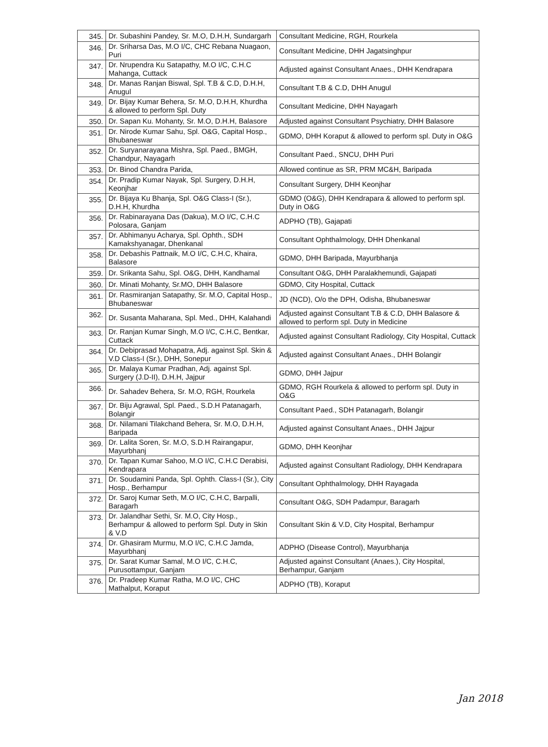| 345. | Dr. Subashini Pandey, Sr. M.O, D.H.H, Sundargarh | Consultant Medicine, RGH, Rourkela |
| 346. | Dr. Sriharsa Das, M.O I/C, CHC Rebana Nuagaon, Puri | Consultant Medicine, DHH Jagatsinghpur |
| 347. | Dr. Nrupendra Ku Satapathy, M.O I/C, C.H.C Mahanga, Cuttack | Adjusted against Consultant Anaes., DHH Kendrapara |
| 348. | Dr. Manas Ranjan Biswal, Spl. T.B & C.D, D.H.H, Anugul | Consultant T.B & C.D, DHH Anugul |
| 349. | Dr. Bijay Kumar Behera, Sr. M.O, D.H.H, Khurdha & allowed to perform Spl. Duty | Consultant Medicine, DHH Nayagarh |
| 350. | Dr. Sapan Ku. Mohanty, Sr. M.O, D.H.H, Balasore | Adjusted against Consultant Psychiatry, DHH Balasore |
| 351. | Dr. Nirode Kumar Sahu, Spl. O&G, Capital Hosp., Bhubaneswar | GDMO, DHH Koraput & allowed to perform spl. Duty in O&G |
| 352. | Dr. Suryanarayana Mishra, Spl. Paed., BMGH, Chandpur, Nayagarh | Consultant Paed., SNCU, DHH Puri |
| 353. | Dr. Binod Chandra Parida, | Allowed continue as SR, PRM MC&H, Baripada |
| 354. | Dr. Pradip Kumar Nayak, Spl. Surgery, D.H.H, Keonjhar | Consultant Surgery, DHH Keonjhar |
| 355. | Dr. Bijaya Ku Bhanja, Spl. O&G Class-I (Sr.), D.H.H, Khurdha | GDMO (O&G), DHH Kendrapara & allowed to perform spl. Duty in O&G |
| 356. | Dr. Rabinarayana Das (Dakua), M.O I/C, C.H.C Polosara, Ganjam | ADPHO (TB), Gajapati |
| 357. | Dr. Abhimanyu Acharya, Spl. Ophth., SDH Kamakshyanagar, Dhenkanal | Consultant Ophthalmology, DHH Dhenkanal |
| 358. | Dr. Debashis Pattnaik, M.O I/C, C.H.C, Khaira, Balasore | GDMO, DHH Baripada, Mayurbhanja |
| 359. | Dr. Srikanta Sahu, Spl. O&G, DHH, Kandhamal | Consultant O&G, DHH Paralakhemundi, Gajapati |
| 360. | Dr. Minati Mohanty, Sr.MO, DHH Balasore | GDMO, City Hospital, Cuttack |
| 361. | Dr. Rasmiranjan Satapathy, Sr. M.O, Capital Hosp., Bhubaneswar | JD (NCD), O/o the DPH, Odisha, Bhubaneswar |
| 362. | Dr. Susanta Maharana, Spl. Med., DHH, Kalahandi | Adjusted against Consultant T.B & C.D, DHH Balasore & allowed to perform spl. Duty in Medicine |
| 363. | Dr. Ranjan Kumar Singh, M.O I/C, C.H.C, Bentkar, Cuttack | Adjusted against Consultant Radiology, City Hospital, Cuttack |
| 364. | Dr. Debiprasad Mohapatra, Adj. against Spl. Skin & V.D Class-I (Sr.), DHH, Sonepur | Adjusted against Consultant Anaes., DHH Bolangir |
| 365. | Dr. Malaya Kumar Pradhan, Adj. against Spl. Surgery (J.D-II), D.H.H, Jajpur | GDMO, DHH Jajpur |
| 366. | Dr. Sahadev Behera, Sr. M.O, RGH, Rourkela | GDMO, RGH Rourkela & allowed to perform spl. Duty in O&G |
| 367. | Dr. Biju Agrawal, Spl. Paed., S.D.H Patanagarh, Bolangir | Consultant Paed., SDH Patanagarh, Bolangir |
| 368. | Dr. Nilamani Tilakchand Behera, Sr. M.O, D.H.H, Baripada | Adjusted against Consultant Anaes., DHH Jajpur |
| 369. | Dr. Lalita Soren, Sr. M.O, S.D.H Rairangapur, Mayurbhanj | GDMO, DHH Keonjhar |
| 370. | Dr. Tapan Kumar Sahoo, M.O I/C, C.H.C Derabisi, Kendrapara | Adjusted against Consultant Radiology, DHH Kendrapara |
| 371. | Dr. Soudamini Panda, Spl. Ophth. Class-I (Sr.), City Hosp., Berhampur | Consultant Ophthalmology, DHH Rayagada |
| 372. | Dr. Saroj Kumar Seth, M.O I/C, C.H.C, Barpalli, Baragarh | Consultant O&G, SDH Padampur, Baragarh |
| 373. | Dr. Jalandhar Sethi, Sr. M.O, City Hosp., Berhampur & allowed to perform Spl. Duty in Skin & V.D | Consultant Skin & V.D, City Hospital, Berhampur |
| 374. | Dr. Ghasiram Murmu, M.O I/C, C.H.C Jamda, Mayurbhanj | ADPHO (Disease Control), Mayurbhanja |
| 375. | Dr. Sarat Kumar Samal, M.O I/C, C.H.C, Purusottampur, Ganjam | Adjusted against Consultant (Anaes.), City Hospital, Berhampur, Ganjam |
| 376. | Dr. Pradeep Kumar Ratha, M.O I/C, CHC Mathalput, Koraput | ADPHO (TB), Koraput |
Jan 2018